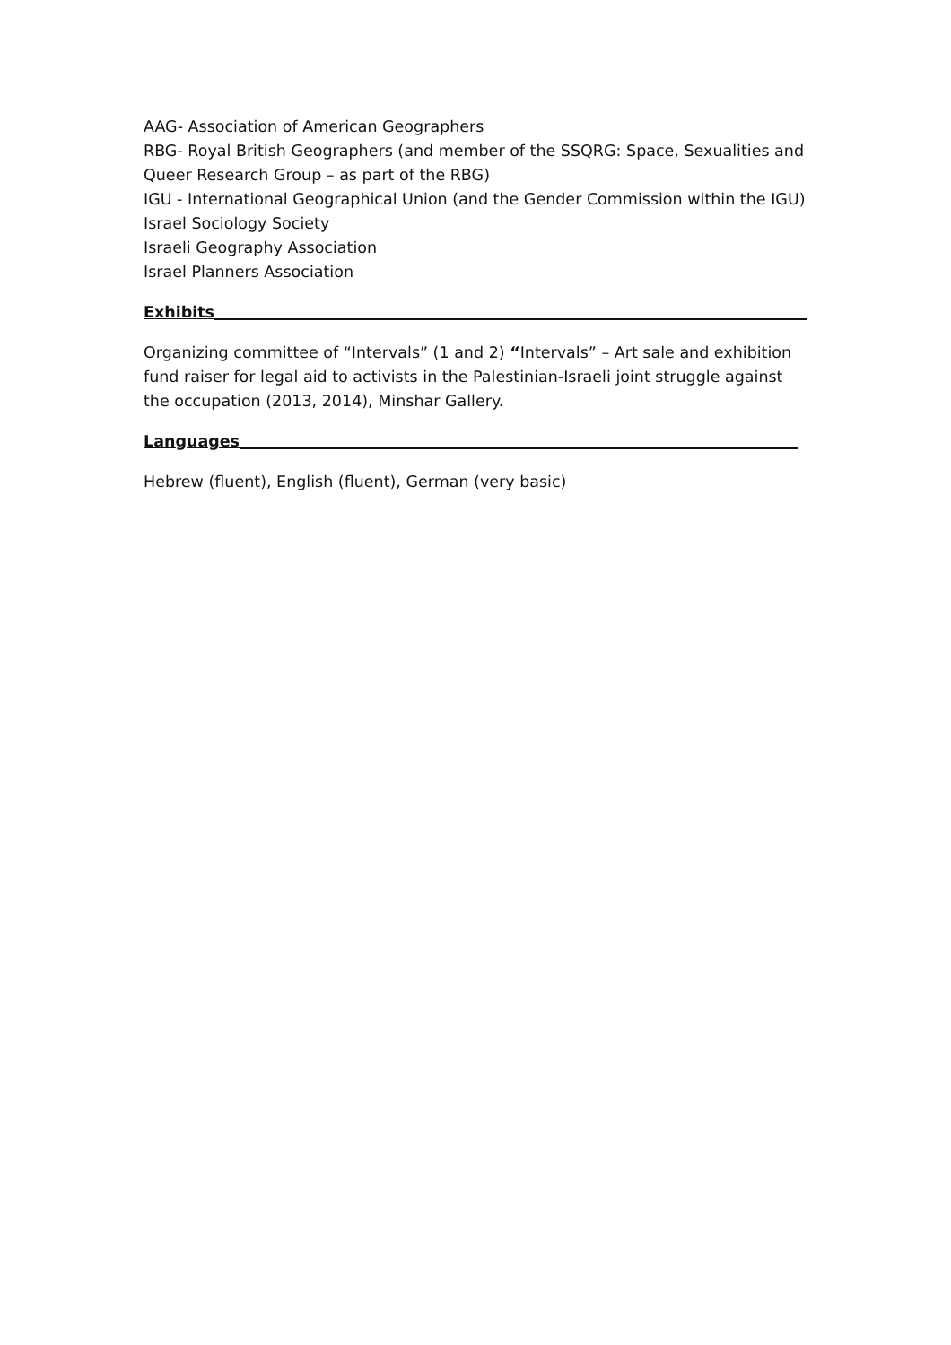AAG- Association of American Geographers
RBG- Royal British Geographers (and member of the SSQRG: Space, Sexualities and Queer Research Group – as part of the RBG)
IGU - International Geographical Union (and the Gender Commission within the IGU)
Israel Sociology Society
Israeli Geography Association
Israel Planners Association
Exhibits
Organizing committee of “Intervals” (1 and 2) “Intervals” – Art sale and exhibition fund raiser for legal aid to activists in the Palestinian-Israeli joint struggle against the occupation (2013, 2014), Minshar Gallery.
Languages
Hebrew (fluent), English (fluent), German (very basic)